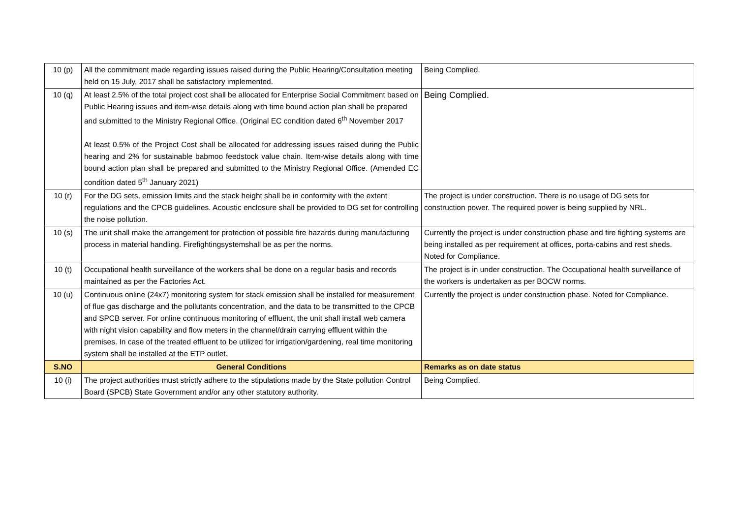| 10 (p) | All the commitment made regarding issues raised during the Public Hearing/Consultation meeting held on 15 July, 2017 shall be satisfactory implemented. | Being Complied. |
| 10 (q) | At least 2.5% of the total project cost shall be allocated for Enterprise Social Commitment based on Public Hearing issues and item-wise details along with time bound action plan shall be prepared and submitted to the Ministry Regional Office. (Original EC condition dated 6<sup>th</sup> November 2017 At least 0.5% of the Project Cost shall be allocated for addressing issues raised during the Public hearing and 2% for sustainable babmoo feedstock value chain. Item-wise details along with time bound action plan shall be prepared and submitted to the Ministry Regional Office. (Amended EC condition dated 5<sup>th</sup> January 2021) | Being Complied. |
| 10 (r) | For the DG sets, emission limits and the stack height shall be in conformity with the extent regulations and the CPCB guidelines. Acoustic enclosure shall be provided to DG set for controlling the noise pollution. | The project is under construction. There is no usage of DG sets for construction power. The required power is being supplied by NRL. |
| 10 (s) | The unit shall make the arrangement for protection of possible fire hazards during manufacturing process in material handling. Firefightingsystemshall be as per the norms. | Currently the project is under construction phase and fire fighting systems are being installed as per requirement at offices, porta-cabins and rest sheds. Noted for Compliance. |
| 10 (t) | Occupational health surveillance of the workers shall be done on a regular basis and records maintained as per the Factories Act. | The project is in under construction. The Occupational health surveillance of the workers is undertaken as per BOCW norms. |
| 10 (u) | Continuous online (24x7) monitoring system for stack emission shall be installed for measurement of flue gas discharge and the pollutants concentration, and the data to be transmitted to the CPCB and SPCB server. For online continuous monitoring of effluent, the unit shall install web camera with night vision capability and flow meters in the channel/drain carrying effluent within the premises. In case of the treated effluent to be utilized for irrigation/gardening, real time monitoring system shall be installed at the ETP outlet. | Currently the project is under construction phase. Noted for Compliance. |
| S.NO | General Conditions | Remarks as on date status |
| 10 (i) | The project authorities must strictly adhere to the stipulations made by the State pollution Control Board (SPCB) State Government and/or any other statutory authority. | Being Complied. |